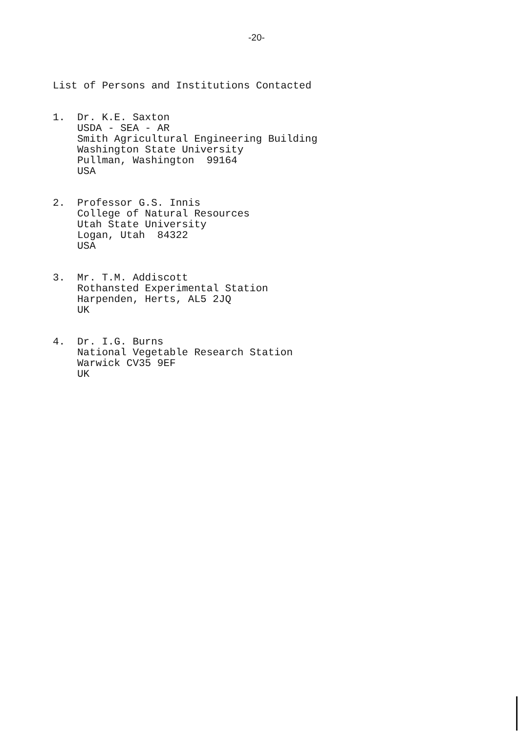-20-
List of Persons and Institutions Contacted
1. Dr. K.E. Saxton
USDA - SEA - AR
Smith Agricultural Engineering Building
Washington State University
Pullman, Washington 99164
USA
2. Professor G.S. Innis
College of Natural Resources
Utah State University
Logan, Utah 84322
USA
3. Mr. T.M. Addiscott
Rothansted Experimental Station
Harpenden, Herts, AL5 2JQ
UK
4. Dr. I.G. Burns
National Vegetable Research Station
Warwick CV35 9EF
UK